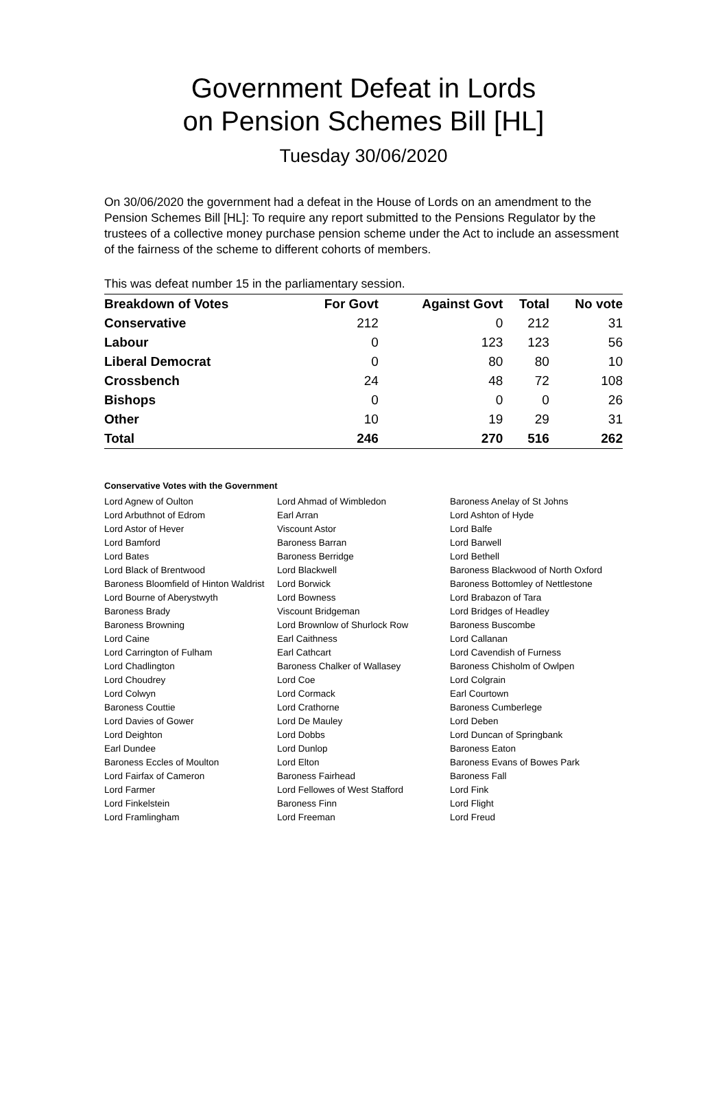Government Defeat in Lords
on Pension Schemes Bill [HL]
Tuesday 30/06/2020
On 30/06/2020 the government had a defeat in the House of Lords on an amendment to the Pension Schemes Bill [HL]: To require any report submitted to the Pensions Regulator by the trustees of a collective money purchase pension scheme under the Act to include an assessment of the fairness of the scheme to different cohorts of members.
This was defeat number 15 in the parliamentary session.
| Breakdown of Votes | For Govt | Against Govt | Total | No vote |
| --- | --- | --- | --- | --- |
| Conservative | 212 | 0 | 212 | 31 |
| Labour | 0 | 123 | 123 | 56 |
| Liberal Democrat | 0 | 80 | 80 | 10 |
| Crossbench | 24 | 48 | 72 | 108 |
| Bishops | 0 | 0 | 0 | 26 |
| Other | 10 | 19 | 29 | 31 |
| Total | 246 | 270 | 516 | 262 |
Conservative Votes with the Government
| Lord Agnew of Oulton | Lord Ahmad of Wimbledon | Baroness Anelay of St Johns |
| Lord Arbuthnot of Edrom | Earl Arran | Lord Ashton of Hyde |
| Lord Astor of Hever | Viscount Astor | Lord Balfe |
| Lord Bamford | Baroness Barran | Lord Barwell |
| Lord Bates | Baroness Berridge | Lord Bethell |
| Lord Black of Brentwood | Lord Blackwell | Baroness Blackwood of North Oxford |
| Baroness Bloomfield of Hinton Waldrist | Lord Borwick | Baroness Bottomley of Nettlestone |
| Lord Bourne of Aberystwyth | Lord Bowness | Lord Brabazon of Tara |
| Baroness Brady | Viscount Bridgeman | Lord Bridges of Headley |
| Baroness Browning | Lord Brownlow of Shurlock Row | Baroness Buscombe |
| Lord Caine | Earl Caithness | Lord Callanan |
| Lord Carrington of Fulham | Earl Cathcart | Lord Cavendish of Furness |
| Lord Chadlington | Baroness Chalker of Wallasey | Baroness Chisholm of Owlpen |
| Lord Choudrey | Lord Coe | Lord Colgrain |
| Lord Colwyn | Lord Cormack | Earl Courtown |
| Baroness Couttie | Lord Crathorne | Baroness Cumberlege |
| Lord Davies of Gower | Lord De Mauley | Lord Deben |
| Lord Deighton | Lord Dobbs | Lord Duncan of Springbank |
| Earl Dundee | Lord Dunlop | Baroness Eaton |
| Baroness Eccles of Moulton | Lord Elton | Baroness Evans of Bowes Park |
| Lord Fairfax of Cameron | Baroness Fairhead | Baroness Fall |
| Lord Farmer | Lord Fellowes of West Stafford | Lord Fink |
| Lord Finkelstein | Baroness Finn | Lord Flight |
| Lord Framlingham | Lord Freeman | Lord Freud |